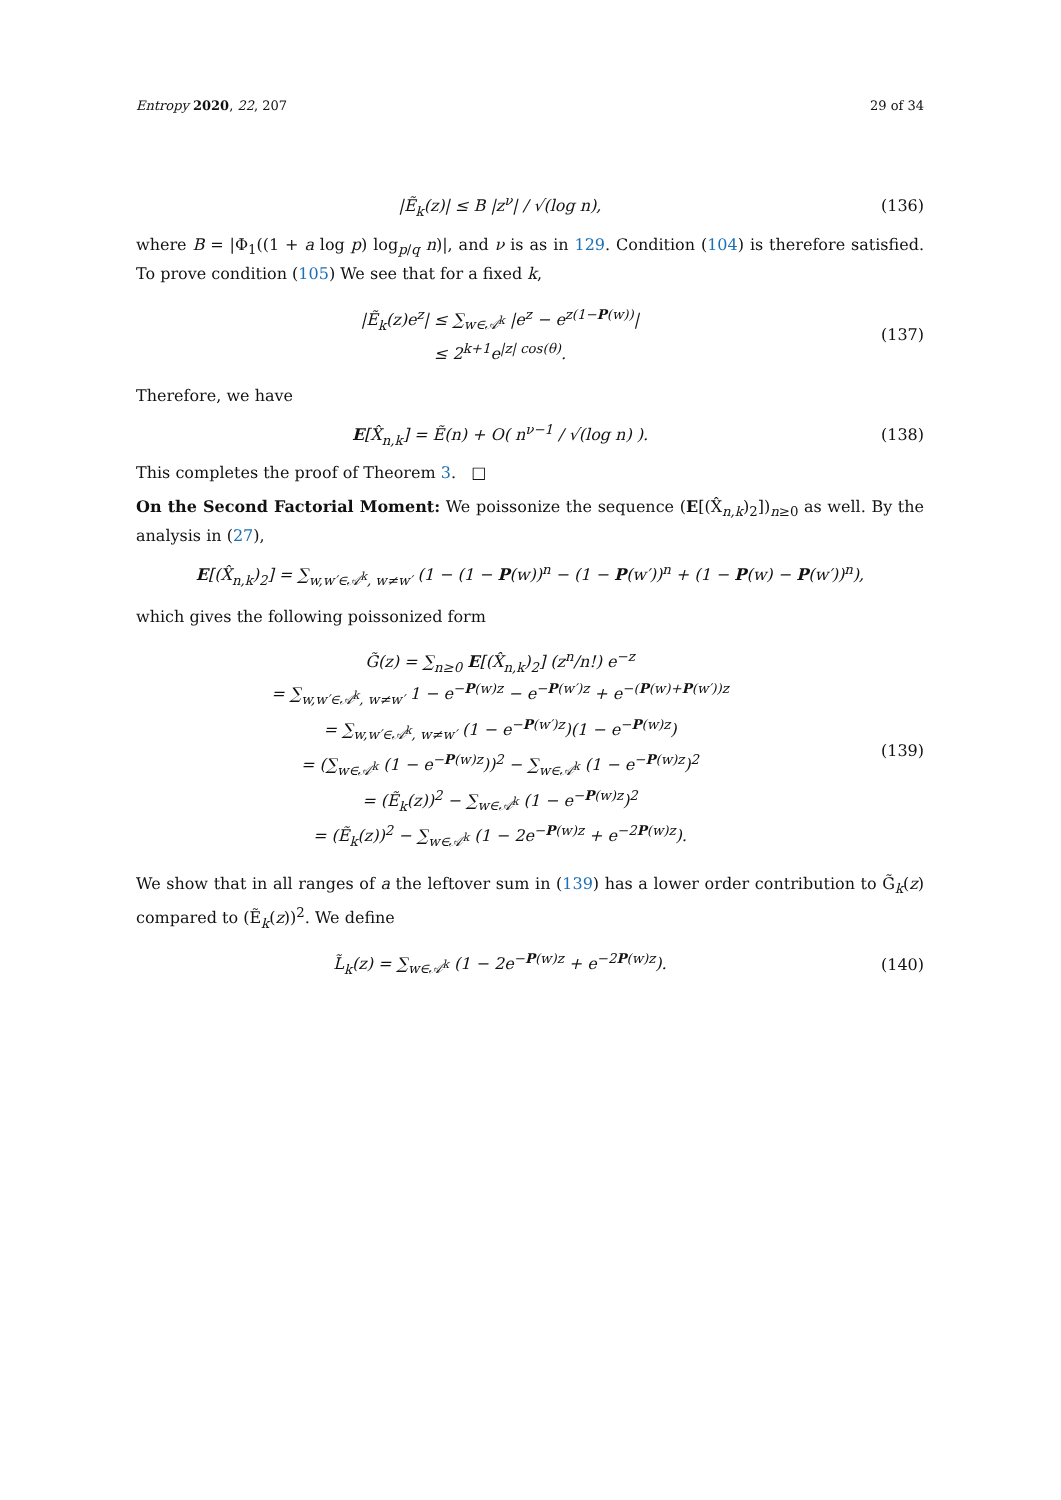Entropy 2020, 22, 207 29 of 34
|Ẽ<sub>k</sub>(z)| ≤ B |z<sup>ν</sup>| / √(log n), (136)
where B = |Φ<sub>1</sub>((1 + a log p) log<sub>p/q</sub> n)|, and ν is as in 129. Condition (104) is therefore satisfied. To prove condition (105) We see that for a fixed k,
|Ẽ<sub>k</sub>(z)e<sup>z</sup>| ≤ ∑<sub>w∈𝒜<sup>k</sup></sub> |e<sup>z</sup> − e<sup>z(1−P(w))</sup>|
≤ 2<sup>k+1</sup>e<sup>|z| cos(θ)</sup>.
(137)
Therefore, we have
E[X̂<sub>n,k</sub>] = Ẽ(n) + O( n<sup>ν−1</sup> / √(log n) ).
(138)
This completes the proof of Theorem 3. □
On the Second Factorial Moment: We poissonize the sequence (E[(X̂<sub>n,k</sub>)<sub>2</sub>])<sub>n≥0</sub> as well. By the analysis in (27),
E[(X̂<sub>n,k</sub>)<sub>2</sub>] = ∑<sub>w,w′∈𝒜<sup>k</sup>, w≠w′</sub> (1 − (1 − P(w))<sup>n</sup> − (1 − P(w′))<sup>n</sup> + (1 − P(w) − P(w′))<sup>n</sup>),
which gives the following poissonized form
G̃(z) = ∑<sub>n≥0</sub> E[(X̂<sub>n,k</sub>)<sub>2</sub>] (z<sup>n</sup>/n!) e<sup>−z</sup>
= ∑<sub>w,w′∈𝒜<sup>k</sup>, w≠w′</sub> 1 − e<sup>−P(w)z</sup> − e<sup>−P(w′)z</sup> + e<sup>−(P(w)+P(w′))z</sup>
= ∑<sub>w,w′∈𝒜<sup>k</sup>, w≠w′</sub> (1 − e<sup>−P(w′)z</sup>)(1 − e<sup>−P(w)z</sup>)
= (∑<sub>w∈𝒜<sup>k</sup></sub> (1 − e<sup>−P(w)z</sup>))<sup>2</sup> − ∑<sub>w∈𝒜<sup>k</sup></sub> (1 − e<sup>−P(w)z</sup>)<sup>2</sup>
= (Ẽ<sub>k</sub>(z))<sup>2</sup> − ∑<sub>w∈𝒜<sup>k</sup></sub> (1 − e<sup>−P(w)z</sup>)<sup>2</sup>
= (Ẽ<sub>k</sub>(z))<sup>2</sup> − ∑<sub>w∈𝒜<sup>k</sup></sub> (1 − 2e<sup>−P(w)z</sup> + e<sup>−2P(w)z</sup>).
(139)
We show that in all ranges of a the leftover sum in (139) has a lower order contribution to G̃<sub>k</sub>(z) compared to (Ẽ<sub>k</sub>(z))<sup>2</sup>. We define
L̃<sub>k</sub>(z) = ∑<sub>w∈𝒜<sup>k</sup></sub> (1 − 2e<sup>−P(w)z</sup> + e<sup>−2P(w)z</sup>).
(140)